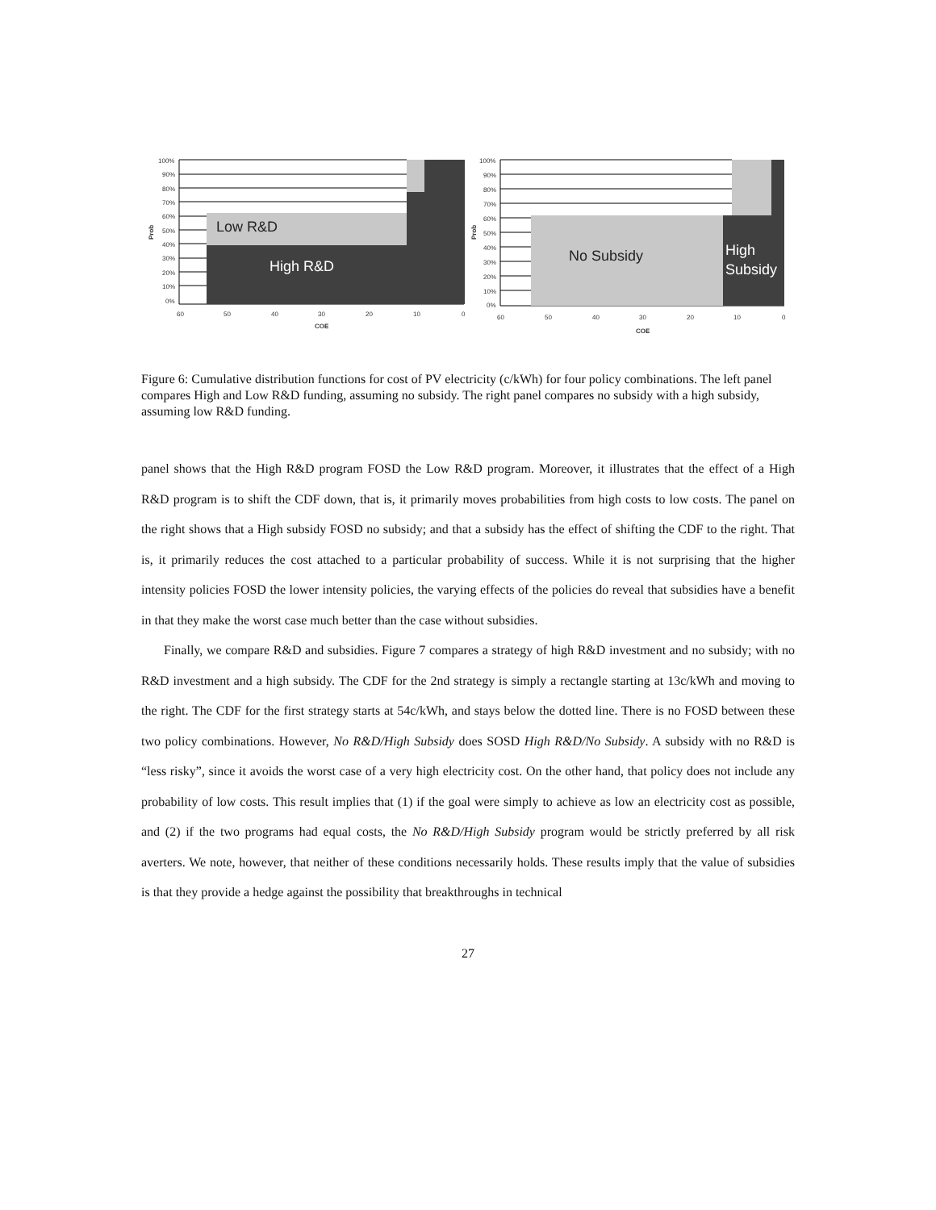Low R&D
High R&D
100%
90%
80%
70%
60%
50%
40%
30%
20%
10%
0%
Prob
60
50
40
30
20
10
0
COE
No Subsidy
High
Subsidy
100%
90%
80%
70%
60%
50%
40%
30%
20%
10%
0%
Prob
60
50
40
30
20
10
0
COE
Figure 6: Cumulative distribution functions for cost of PV electricity (c/kWh) for four policy combinations. The left panel compares High and Low R&D funding, assuming no subsidy. The right panel compares no subsidy with a high subsidy, assuming low R&D funding.
panel shows that the High R&D program FOSD the Low R&D program. Moreover, it illustrates that the effect of a High R&D program is to shift the CDF down, that is, it primarily moves probabilities from high costs to low costs. The panel on the right shows that a High subsidy FOSD no subsidy; and that a subsidy has the effect of shifting the CDF to the right. That is, it primarily reduces the cost attached to a particular probability of success. While it is not surprising that the higher intensity policies FOSD the lower intensity policies, the varying effects of the policies do reveal that subsidies have a benefit in that they make the worst case much better than the case without subsidies.
Finally, we compare R&D and subsidies. Figure 7 compares a strategy of high R&D investment and no subsidy; with no R&D investment and a high subsidy. The CDF for the 2nd strategy is simply a rectangle starting at 13c/kWh and moving to the right. The CDF for the first strategy starts at 54c/kWh, and stays below the dotted line. There is no FOSD between these two policy combinations. However, No R&D/High Subsidy does SOSD High R&D/No Subsidy. A subsidy with no R&D is “less risky”, since it avoids the worst case of a very high electricity cost. On the other hand, that policy does not include any probability of low costs. This result implies that (1) if the goal were simply to achieve as low an electricity cost as possible, and (2) if the two programs had equal costs, the No R&D/High Subsidy program would be strictly preferred by all risk averters. We note, however, that neither of these conditions necessarily holds. These results imply that the value of subsidies is that they provide a hedge against the possibility that breakthroughs in technical
27